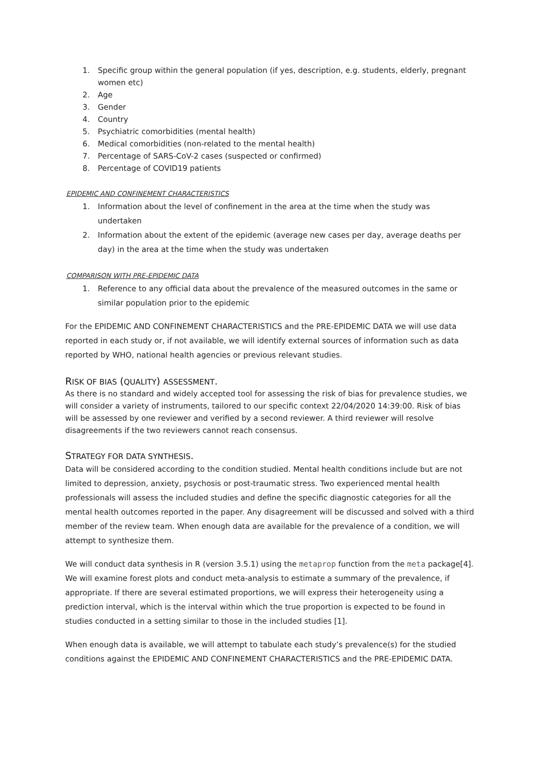1. Specific group within the general population (if yes, description, e.g. students, elderly, pregnant women etc)
2. Age
3. Gender
4. Country
5. Psychiatric comorbidities (mental health)
6. Medical comorbidities (non-related to the mental health)
7. Percentage of SARS-CoV-2 cases (suspected or confirmed)
8. Percentage of COVID19 patients
EPIDEMIC AND CONFINEMENT CHARACTERISTICS
1. Information about the level of confinement in the area at the time when the study was undertaken
2. Information about the extent of the epidemic (average new cases per day, average deaths per day) in the area at the time when the study was undertaken
COMPARISON WITH PRE-EPIDEMIC DATA
1. Reference to any official data about the prevalence of the measured outcomes in the same or similar population prior to the epidemic
For the EPIDEMIC AND CONFINEMENT CHARACTERISTICS and the PRE-EPIDEMIC DATA we will use data reported in each study or, if not available, we will identify external sources of information such as data reported by WHO, national health agencies or previous relevant studies.
RISK OF BIAS (QUALITY) ASSESSMENT.
As there is no standard and widely accepted tool for assessing the risk of bias for prevalence studies, we will consider a variety of instruments, tailored to our specific context 22/04/2020 14:39:00. Risk of bias will be assessed by one reviewer and verified by a second reviewer. A third reviewer will resolve disagreements if the two reviewers cannot reach consensus.
STRATEGY FOR DATA SYNTHESIS.
Data will be considered according to the condition studied. Mental health conditions include but are not limited to depression, anxiety, psychosis or post-traumatic stress. Two experienced mental health professionals will assess the included studies and define the specific diagnostic categories for all the mental health outcomes reported in the paper. Any disagreement will be discussed and solved with a third member of the review team. When enough data are available for the prevalence of a condition, we will attempt to synthesize them.
We will conduct data synthesis in R (version 3.5.1) using the metaprop function from the meta package[4]. We will examine forest plots and conduct meta-analysis to estimate a summary of the prevalence, if appropriate. If there are several estimated proportions, we will express their heterogeneity using a prediction interval, which is the interval within which the true proportion is expected to be found in studies conducted in a setting similar to those in the included studies [1].
When enough data is available, we will attempt to tabulate each study’s prevalence(s) for the studied conditions against the EPIDEMIC AND CONFINEMENT CHARACTERISTICS and the PRE-EPIDEMIC DATA.